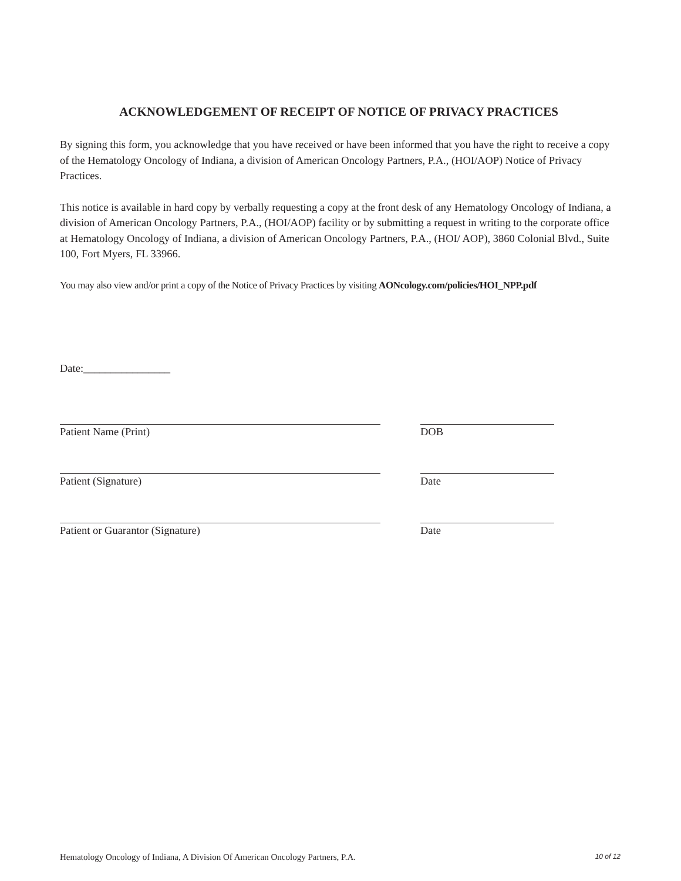ACKNOWLEDGEMENT OF RECEIPT OF NOTICE OF PRIVACY PRACTICES
By signing this form, you acknowledge that you have received or have been informed that you have the right to receive a copy of the Hematology Oncology of Indiana, a division of American Oncology Partners, P.A., (HOI/AOP) Notice of Privacy Practices.
This notice is available in hard copy by verbally requesting a copy at the front desk of any Hematology Oncology of Indiana, a division of American Oncology Partners, P.A., (HOI/AOP) facility or by submitting a request in writing to the corporate office at Hematology Oncology of Indiana, a division of American Oncology Partners, P.A., (HOI/ AOP), 3860 Colonial Blvd., Suite 100, Fort Myers, FL 33966.
You may also view and/or print a copy of the Notice of Privacy Practices by visiting AONcology.com/policies/HOI_NPP.pdf
Date:________________
Patient Name (Print) DOB
Patient (Signature) Date
Patient or Guarantor (Signature) Date
Hematology Oncology of Indiana, A Division Of American Oncology Partners, P.A. 10 of 12